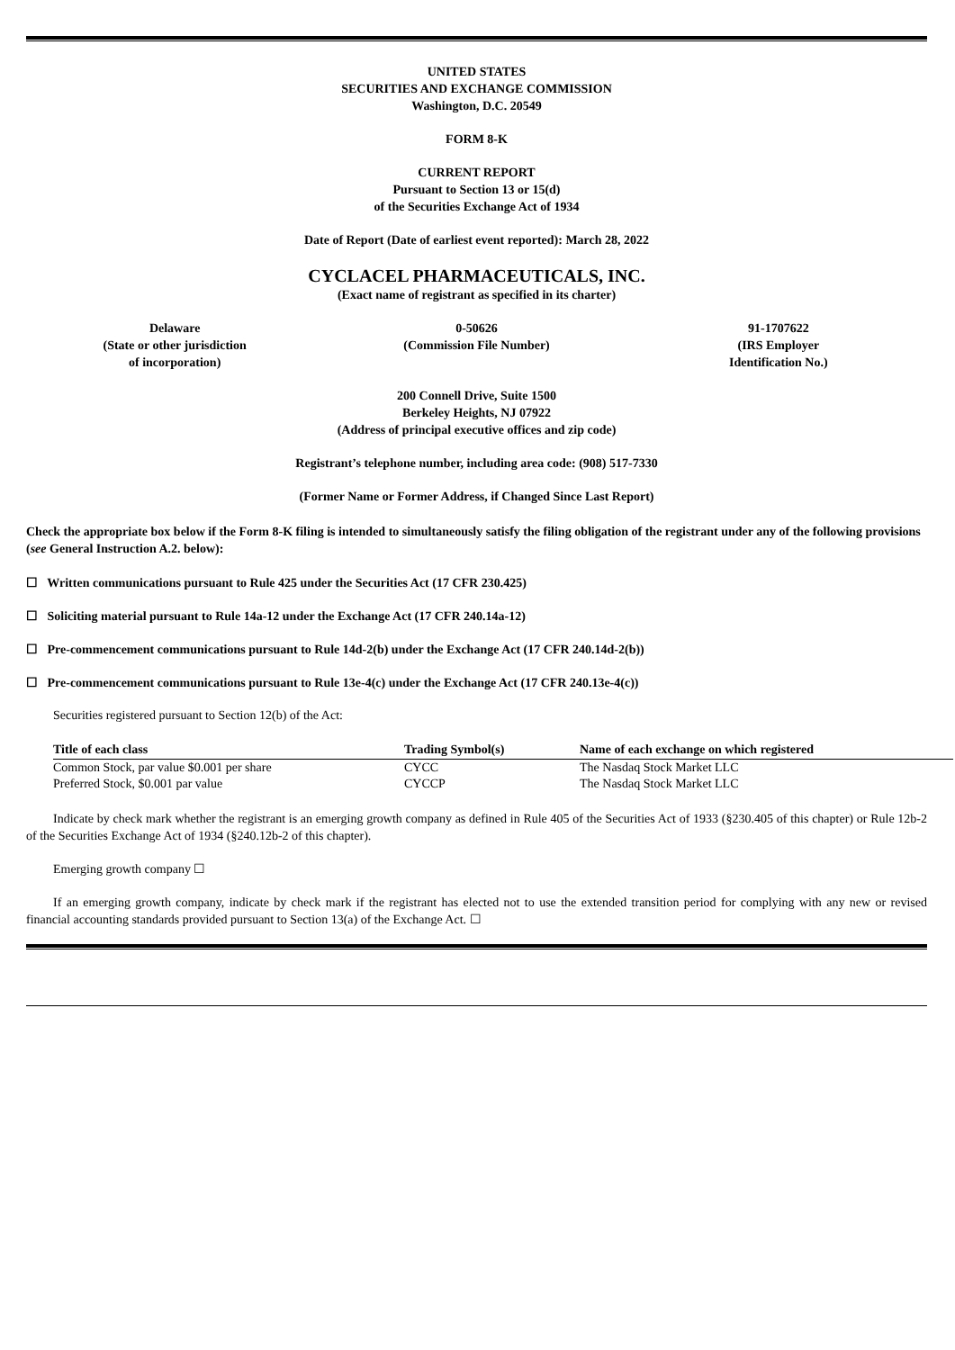UNITED STATES
SECURITIES AND EXCHANGE COMMISSION
Washington, D.C. 20549
FORM 8-K
CURRENT REPORT
Pursuant to Section 13 or 15(d)
of the Securities Exchange Act of 1934
Date of Report (Date of earliest event reported): March 28, 2022
CYCLACEL PHARMACEUTICALS, INC.
(Exact name of registrant as specified in its charter)
Delaware
(State or other jurisdiction
of incorporation)
0-50626
(Commission File Number)
91-1707622
(IRS Employer
Identification No.)
200 Connell Drive, Suite 1500
Berkeley Heights, NJ 07922
(Address of principal executive offices and zip code)
Registrant’s telephone number, including area code: (908) 517-7330
(Former Name or Former Address, if Changed Since Last Report)
Check the appropriate box below if the Form 8-K filing is intended to simultaneously satisfy the filing obligation of the registrant under any of the following provisions (see General Instruction A.2. below):
☐ Written communications pursuant to Rule 425 under the Securities Act (17 CFR 230.425)
☐ Soliciting material pursuant to Rule 14a-12 under the Exchange Act (17 CFR 240.14a-12)
☐ Pre-commencement communications pursuant to Rule 14d-2(b) under the Exchange Act (17 CFR 240.14d-2(b))
☐ Pre-commencement communications pursuant to Rule 13e-4(c) under the Exchange Act (17 CFR 240.13e-4(c))
Securities registered pursuant to Section 12(b) of the Act:
| Title of each class | Trading Symbol(s) | Name of each exchange on which registered |
| --- | --- | --- |
| Common Stock, par value $0.001 per share | CYCC | The Nasdaq Stock Market LLC |
| Preferred Stock, $0.001 par value | CYCCP | The Nasdaq Stock Market LLC |
Indicate by check mark whether the registrant is an emerging growth company as defined in Rule 405 of the Securities Act of 1933 (§230.405 of this chapter) or Rule 12b-2 of the Securities Exchange Act of 1934 (§240.12b-2 of this chapter).
Emerging growth company ☐
If an emerging growth company, indicate by check mark if the registrant has elected not to use the extended transition period for complying with any new or revised financial accounting standards provided pursuant to Section 13(a) of the Exchange Act. ☐